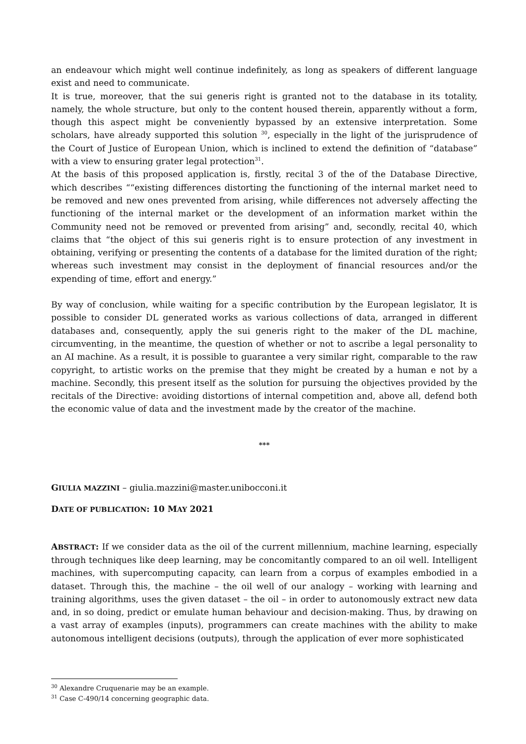an endeavour which might well continue indefinitely, as long as speakers of different language exist and need to communicate.
It is true, moreover, that the sui generis right is granted not to the database in its totality, namely, the whole structure, but only to the content housed therein, apparently without a form, though this aspect might be conveniently bypassed by an extensive interpretation. Some scholars, have already supported this solution <sup>30</sup>, especially in the light of the jurisprudence of the Court of Justice of European Union, which is inclined to extend the definition of “database” with a view to ensuring grater legal protection<sup>31</sup>.
At the basis of this proposed application is, firstly, recital 3 of the of the Database Directive, which describes ““existing differences distorting the functioning of the internal market need to be removed and new ones prevented from arising, while differences not adversely affecting the functioning of the internal market or the development of an information market within the Community need not be removed or prevented from arising” and, secondly, recital 40, which claims that “the object of this sui generis right is to ensure protection of any investment in obtaining, verifying or presenting the contents of a database for the limited duration of the right; whereas such investment may consist in the deployment of financial resources and/or the expending of time, effort and energy.”
By way of conclusion, while waiting for a specific contribution by the European legislator, It is possible to consider DL generated works as various collections of data, arranged in different databases and, consequently, apply the sui generis right to the maker of the DL machine, circumventing, in the meantime, the question of whether or not to ascribe a legal personality to an AI machine. As a result, it is possible to guarantee a very similar right, comparable to the raw copyright, to artistic works on the premise that they might be created by a human e not by a machine. Secondly, this present itself as the solution for pursuing the objectives provided by the recitals of the Directive: avoiding distortions of internal competition and, above all, defend both the economic value of data and the investment made by the creator of the machine.
***
GIULIA MAZZINI – giulia.mazzini@master.unibocconi.it
DATE OF PUBLICATION: 10 M AY 2021
ABSTRACT: If we consider data as the oil of the current millennium, machine learning, especially through techniques like deep learning, may be concomitantly compared to an oil well. Intelligent machines, with supercomputing capacity, can learn from a corpus of examples embodied in a dataset. Through this, the machine – the oil well of our analogy – working with learning and training algorithms, uses the given dataset – the oil – in order to autonomously extract new data and, in so doing, predict or emulate human behaviour and decision-making. Thus, by drawing on a vast array of examples (inputs), programmers can create machines with the ability to make autonomous intelligent decisions (outputs), through the application of ever more sophisticated
<sup>30</sup> Alexandre Cruquenarie may be an example.
<sup>31</sup> Case C-490/14 concerning geographic data.